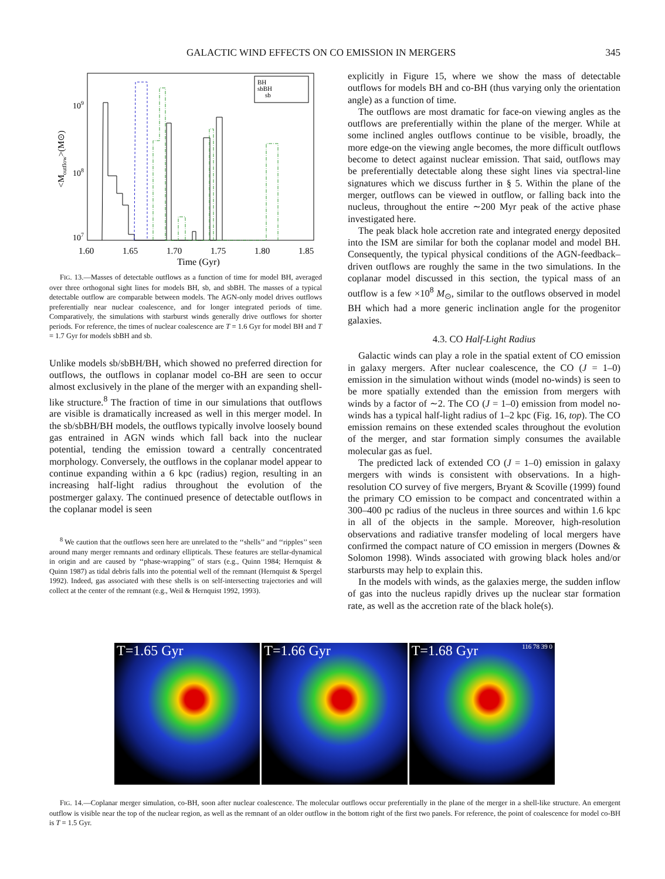GALACTIC WIND EFFECTS ON CO EMISSION IN MERGERS 345
109
108
107
1.60
1.65
1.70
1.75
1.80
1.85
Time (Gyr)
<Moutflow>(M⊙)
BH
sbBH
sb
FIG. 13.—Masses of detectable outflows as a function of time for model BH, averaged over three orthogonal sight lines for models BH, sb, and sbBH. The masses of a typical detectable outflow are comparable between models. The AGN-only model drives outflows preferentially near nuclear coalescence, and for longer integrated periods of time. Comparatively, the simulations with starburst winds generally drive outflows for shorter periods. For reference, the times of nuclear coalescence are T = 1.6 Gyr for model BH and T = 1.7 Gyr for models sbBH and sb.
Unlike models sb/sbBH/BH, which showed no preferred direction for outflows, the outflows in coplanar model co-BH are seen to occur almost exclusively in the plane of the merger with an expanding shell-like structure.<sup>8</sup> The fraction of time in our simulations that outflows are visible is dramatically increased as well in this merger model. In the sb/sbBH/BH models, the outflows typically involve loosely bound gas entrained in AGN winds which fall back into the nuclear potential, tending the emission toward a centrally concentrated morphology. Conversely, the outflows in the coplanar model appear to continue expanding within a 6 kpc (radius) region, resulting in an increasing half-light radius throughout the evolution of the postmerger galaxy. The continued presence of detectable outflows in the coplanar model is seen
<sup>8</sup> We caution that the outflows seen here are unrelated to the ‘‘shells’’ and ‘‘ripples’’ seen around many merger remnants and ordinary ellipticals. These features are stellar-dynamical in origin and are caused by ‘‘phase-wrapping’’ of stars (e.g., Quinn 1984; Hernquist & Quinn 1987) as tidal debris falls into the potential well of the remnant (Hernquist & Spergel 1992). Indeed, gas associated with these shells is on self-intersecting trajectories and will collect at the center of the remnant (e.g., Weil & Hernquist 1992, 1993).
explicitly in Figure 15, where we show the mass of detectable outflows for models BH and co-BH (thus varying only the orientation angle) as a function of time.
The outflows are most dramatic for face-on viewing angles as the outflows are preferentially within the plane of the merger. While at some inclined angles outflows continue to be visible, broadly, the more edge-on the viewing angle becomes, the more difficult outflows become to detect against nuclear emission. That said, outflows may be preferentially detectable along these sight lines via spectral-line signatures which we discuss further in § 5. Within the plane of the merger, outflows can be viewed in outflow, or falling back into the nucleus, throughout the entire ∼200 Myr peak of the active phase investigated here.
The peak black hole accretion rate and integrated energy deposited into the ISM are similar for both the coplanar model and model BH. Consequently, the typical physical conditions of the AGN-feedback–driven outflows are roughly the same in the two simulations. In the coplanar model discussed in this section, the typical mass of an outflow is a few ×10<sup>8</sup> M<sub>⊙</sub>, similar to the outflows observed in model BH which had a more generic inclination angle for the progenitor galaxies.
4.3. CO Half-Light Radius
Galactic winds can play a role in the spatial extent of CO emission in galaxy mergers. After nuclear coalescence, the CO (J = 1–0) emission in the simulation without winds (model no-winds) is seen to be more spatially extended than the emission from mergers with winds by a factor of ∼2. The CO (J = 1–0) emission from model no-winds has a typical half-light radius of 1–2 kpc (Fig. 16, top). The CO emission remains on these extended scales throughout the evolution of the merger, and star formation simply consumes the available molecular gas as fuel.
The predicted lack of extended CO (J = 1–0) emission in galaxy mergers with winds is consistent with observations. In a high-resolution CO survey of five mergers, Bryant & Scoville (1999) found the primary CO emission to be compact and concentrated within a 300–400 pc radius of the nucleus in three sources and within 1.6 kpc in all of the objects in the sample. Moreover, high-resolution observations and radiative transfer modeling of local mergers have confirmed the compact nature of CO emission in mergers (Downes & Solomon 1998). Winds associated with growing black holes and/or starbursts may help to explain this.
In the models with winds, as the galaxies merge, the sudden inflow of gas into the nucleus rapidly drives up the nuclear star formation rate, as well as the accretion rate of the black hole(s).
T=1.65 Gyr T=1.66 Gyr T=1.68 Gyr 116 78 39 0
FIG. 14.—Coplanar merger simulation, co-BH, soon after nuclear coalescence. The molecular outflows occur preferentially in the plane of the merger in a shell-like structure. An emergent outflow is visible near the top of the nuclear region, as well as the remnant of an older outflow in the bottom right of the first two panels. For reference, the point of coalescence for model co-BH is T = 1.5 Gyr.